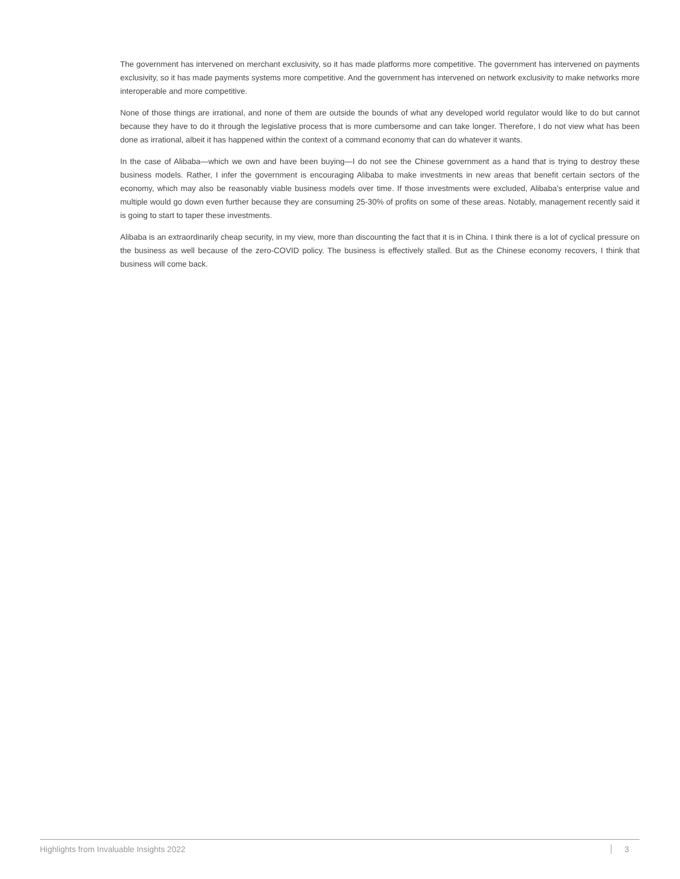The government has intervened on merchant exclusivity, so it has made platforms more competitive. The government has intervened on payments exclusivity, so it has made payments systems more competitive. And the government has intervened on network exclusivity to make networks more interoperable and more competitive.
None of those things are irrational, and none of them are outside the bounds of what any developed world regulator would like to do but cannot because they have to do it through the legislative process that is more cumbersome and can take longer. Therefore, I do not view what has been done as irrational, albeit it has happened within the context of a command economy that can do whatever it wants.
In the case of Alibaba—which we own and have been buying—I do not see the Chinese government as a hand that is trying to destroy these business models. Rather, I infer the government is encouraging Alibaba to make investments in new areas that benefit certain sectors of the economy, which may also be reasonably viable business models over time. If those investments were excluded, Alibaba’s enterprise value and multiple would go down even further because they are consuming 25-30% of profits on some of these areas. Notably, management recently said it is going to start to taper these investments.
Alibaba is an extraordinarily cheap security, in my view, more than discounting the fact that it is in China. I think there is a lot of cyclical pressure on the business as well because of the zero-COVID policy. The business is effectively stalled. But as the Chinese economy recovers, I think that business will come back.
Highlights from Invaluable Insights 2022 3